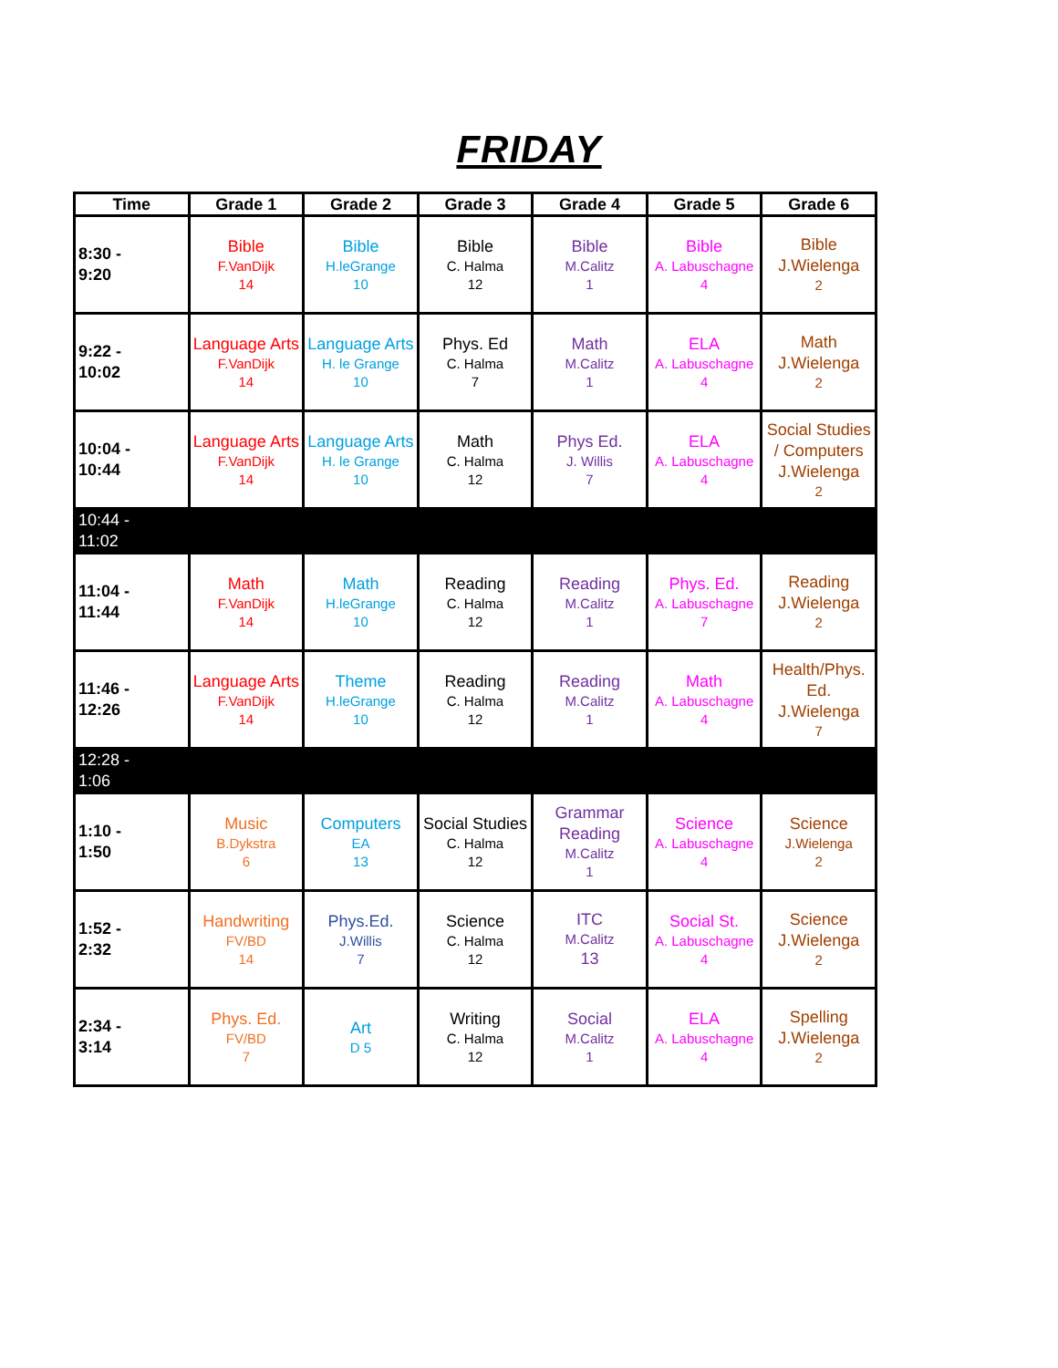FRIDAY
| Time | Grade 1 | Grade 2 | Grade 3 | Grade 4 | Grade 5 | Grade 6 |
| --- | --- | --- | --- | --- | --- | --- |
| 8:30 - 9:20 | Bible F.VanDijk 14 | Bible H.leGrange 10 | Bible C. Halma 12 | Bible M.Calitz 1 | Bible A. Labuschagne 4 | Bible J.Wielenga 2 |
| 9:22 - 10:02 | Language Arts F.VanDijk 14 | Language Arts H. le Grange 10 | Phys. Ed C. Halma 7 | Math M.Calitz 1 | ELA A. Labuschagne 4 | Math J.Wielenga 2 |
| 10:04 - 10:44 | Language Arts F.VanDijk 14 | Language Arts H. le Grange 10 | Math C. Halma 12 | Phys Ed. J. Willis 7 | ELA A. Labuschagne 4 | Social Studies / Computers J.Wielenga 2 |
| 10:44 - 11:02 | | | | | | |
| 11:04 - 11:44 | Math F.VanDijk 14 | Math H.leGrange 10 | Reading C. Halma 12 | Reading M.Calitz 1 | Phys. Ed. A. Labuschagne 7 | Reading J.Wielenga 2 |
| 11:46 - 12:26 | Language Arts F.VanDijk 14 | Theme H.leGrange 10 | Reading C. Halma 12 | Reading M.Calitz 1 | Math A. Labuschagne 4 | Health/Phys. Ed. J.Wielenga 7 |
| 12:28 - 1:06 | | | | | | |
| 1:10 - 1:50 | Music B.Dykstra 6 | Computers EA 13 | Social Studies C. Halma 12 | Grammar Reading M.Calitz 1 | Science A. Labuschagne 4 | Science J.Wielenga 2 |
| 1:52 - 2:32 | Handwriting FV/BD 14 | Phys.Ed. J.Willis 7 | Science C. Halma 12 | ITC M.Calitz 13 | Social St. A. Labuschagne 4 | Science J.Wielenga 2 |
| 2:34 - 3:14 | Phys. Ed. FV/BD 7 | Art D 5 | Writing C. Halma 12 | Social M.Calitz 1 | ELA A. Labuschagne 4 | Spelling J.Wielenga 2 |